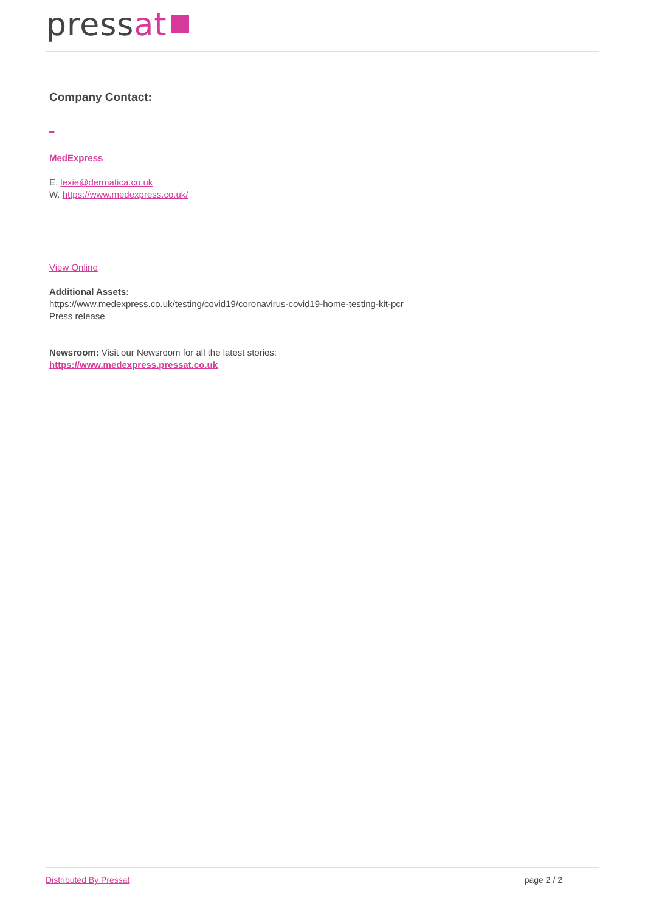pressat
Company Contact:
_
MedExpress
E. lexie@dermatica.co.uk
W. https://www.medexpress.co.uk/
View Online
Additional Assets:
https://www.medexpress.co.uk/testing/covid19/coronavirus-covid19-home-testing-kit-pcr
Press release
Newsroom: Visit our Newsroom for all the latest stories:
https://www.medexpress.pressat.co.uk
Distributed By Pressat page 2 / 2